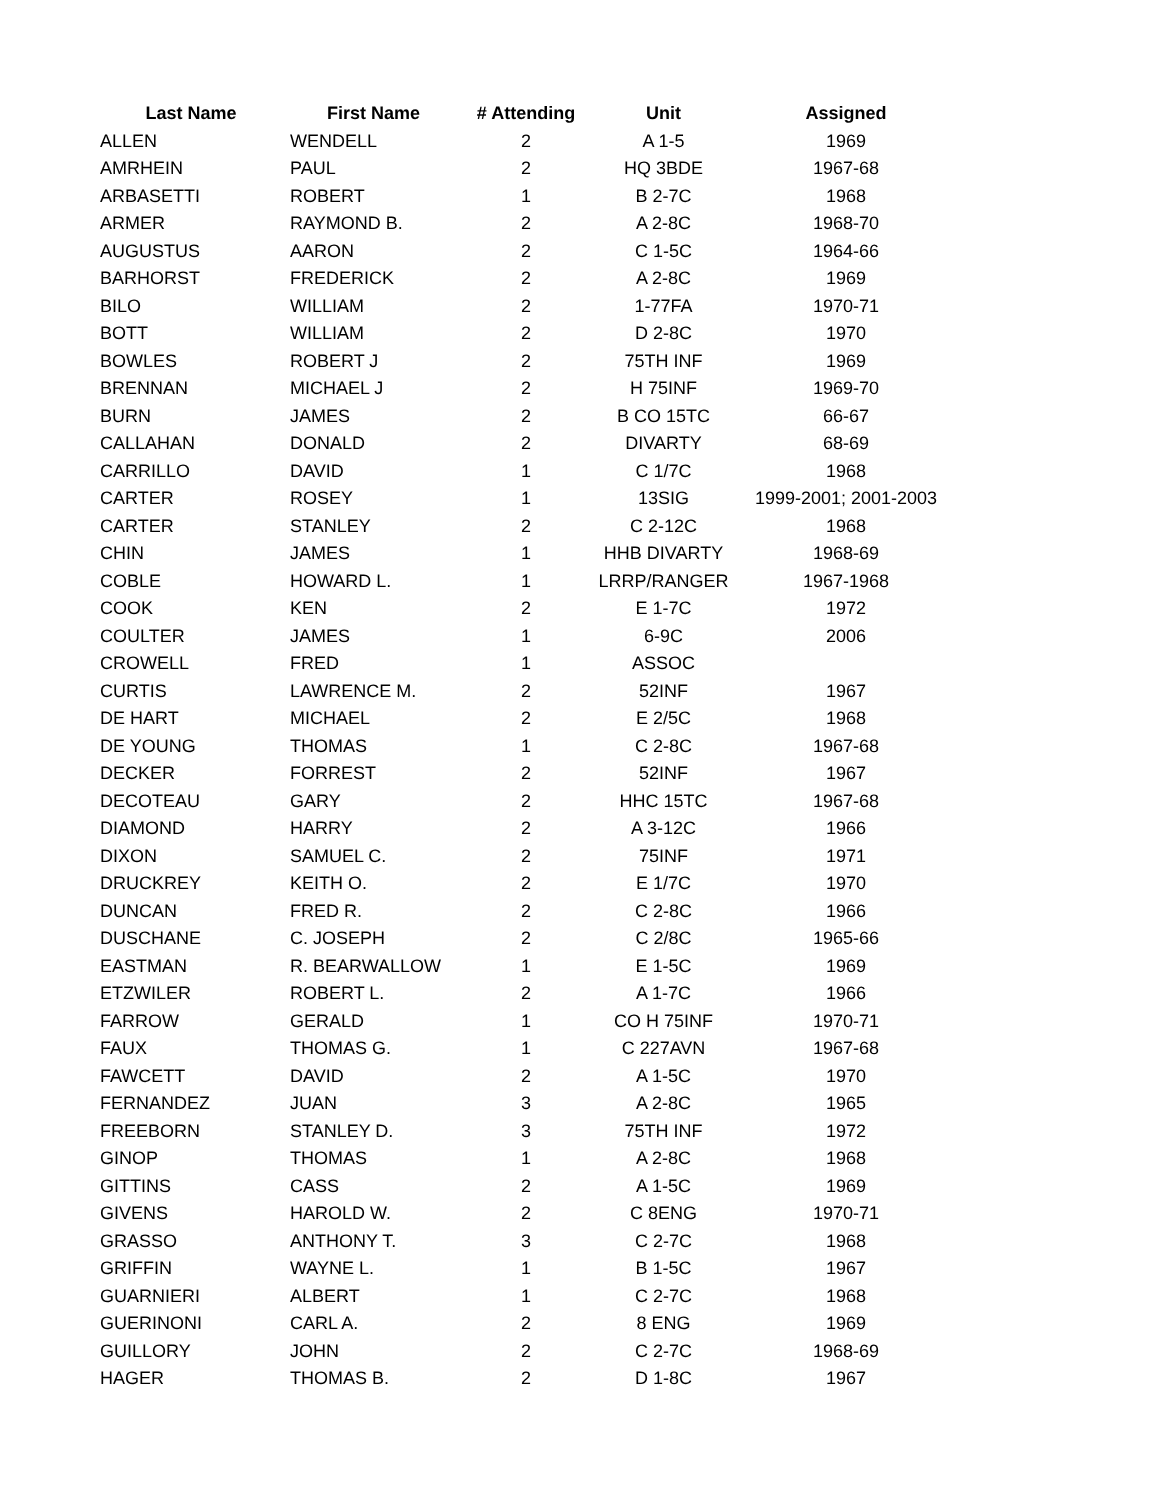| Last Name | First Name | # Attending | Unit | Assigned |
| --- | --- | --- | --- | --- |
| ALLEN | WENDELL | 2 | A 1-5 | 1969 |
| AMRHEIN | PAUL | 2 | HQ 3BDE | 1967-68 |
| ARBASETTI | ROBERT | 1 | B 2-7C | 1968 |
| ARMER | RAYMOND B. | 2 | A 2-8C | 1968-70 |
| AUGUSTUS | AARON | 2 | C 1-5C | 1964-66 |
| BARHORST | FREDERICK | 2 | A 2-8C | 1969 |
| BILO | WILLIAM | 2 | 1-77FA | 1970-71 |
| BOTT | WILLIAM | 2 | D 2-8C | 1970 |
| BOWLES | ROBERT J | 2 | 75TH INF | 1969 |
| BRENNAN | MICHAEL J | 2 | H 75INF | 1969-70 |
| BURN | JAMES | 2 | B CO 15TC | 66-67 |
| CALLAHAN | DONALD | 2 | DIVARTY | 68-69 |
| CARRILLO | DAVID | 1 | C 1/7C | 1968 |
| CARTER | ROSEY | 1 | 13SIG | 1999-2001; 2001-2003 |
| CARTER | STANLEY | 2 | C 2-12C | 1968 |
| CHIN | JAMES | 1 | HHB DIVARTY | 1968-69 |
| COBLE | HOWARD L. | 1 | LRRP/RANGER | 1967-1968 |
| COOK | KEN | 2 | E 1-7C | 1972 |
| COULTER | JAMES | 1 | 6-9C | 2006 |
| CROWELL | FRED | 1 | ASSOC | |
| CURTIS | LAWRENCE M. | 2 | 52INF | 1967 |
| DE HART | MICHAEL | 2 | E 2/5C | 1968 |
| DE YOUNG | THOMAS | 1 | C 2-8C | 1967-68 |
| DECKER | FORREST | 2 | 52INF | 1967 |
| DECOTEAU | GARY | 2 | HHC 15TC | 1967-68 |
| DIAMOND | HARRY | 2 | A 3-12C | 1966 |
| DIXON | SAMUEL C. | 2 | 75INF | 1971 |
| DRUCKREY | KEITH O. | 2 | E 1/7C | 1970 |
| DUNCAN | FRED R. | 2 | C 2-8C | 1966 |
| DUSCHANE | C. JOSEPH | 2 | C 2/8C | 1965-66 |
| EASTMAN | R. BEARWALLOW | 1 | E 1-5C | 1969 |
| ETZWILER | ROBERT L. | 2 | A 1-7C | 1966 |
| FARROW | GERALD | 1 | CO H 75INF | 1970-71 |
| FAUX | THOMAS G. | 1 | C 227AVN | 1967-68 |
| FAWCETT | DAVID | 2 | A 1-5C | 1970 |
| FERNANDEZ | JUAN | 3 | A 2-8C | 1965 |
| FREEBORN | STANLEY D. | 3 | 75TH INF | 1972 |
| GINOP | THOMAS | 1 | A 2-8C | 1968 |
| GITTINS | CASS | 2 | A 1-5C | 1969 |
| GIVENS | HAROLD W. | 2 | C 8ENG | 1970-71 |
| GRASSO | ANTHONY T. | 3 | C 2-7C | 1968 |
| GRIFFIN | WAYNE L. | 1 | B 1-5C | 1967 |
| GUARNIERI | ALBERT | 1 | C 2-7C | 1968 |
| GUERINONI | CARL A. | 2 | 8 ENG | 1969 |
| GUILLORY | JOHN | 2 | C 2-7C | 1968-69 |
| HAGER | THOMAS B. | 2 | D 1-8C | 1967 |